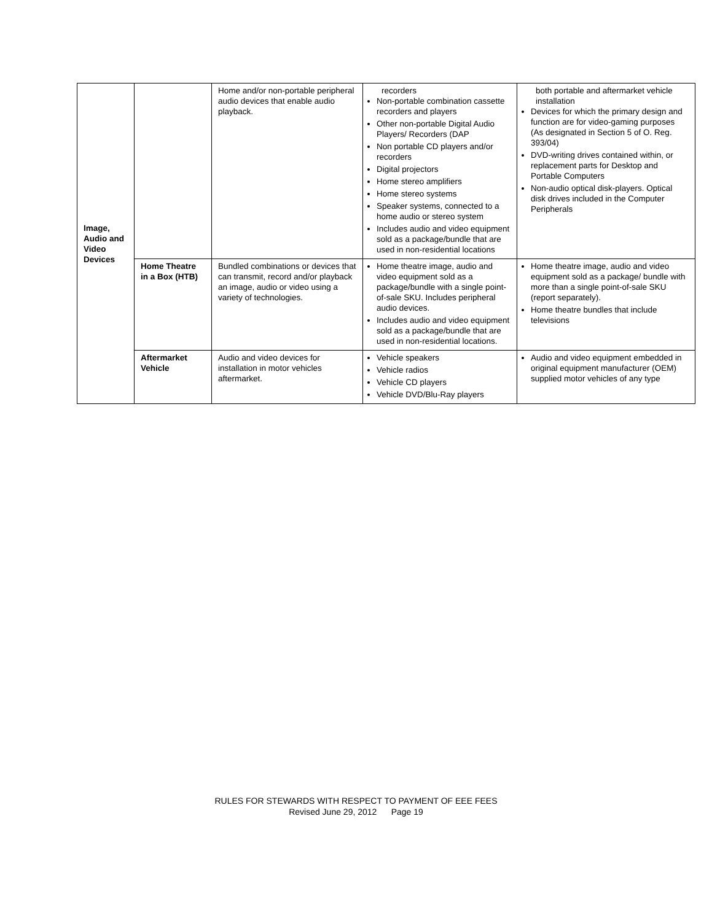| Image, Audio and Video Devices | | Home and/or non-portable peripheral audio devices that enable audio playback. | recorders Non-portable combination cassette recorders and players Other non-portable Digital Audio Players/ Recorders (DAP Non portable CD players and/or recorders Digital projectors Home stereo amplifiers Home stereo systems Speaker systems, connected to a home audio or stereo system Includes audio and video equipment sold as a package/bundle that are used in non-residential locations | both portable and aftermarket vehicle installation Devices for which the primary design and function are for video-gaming purposes (As designated in Section 5 of O. Reg. 393/04) DVD-writing drives contained within, or replacement parts for Desktop and Portable Computers Non-audio optical disk-players. Optical disk drives included in the Computer Peripherals |
| | Home Theatre in a Box (HTB) | Bundled combinations or devices that can transmit, record and/or playback an image, audio or video using a variety of technologies. | Home theatre image, audio and video equipment sold as a package/bundle with a single point-of-sale SKU. Includes peripheral audio devices. Includes audio and video equipment sold as a package/bundle that are used in non-residential locations. | Home theatre image, audio and video equipment sold as a package/ bundle with more than a single point-of-sale SKU (report separately). Home theatre bundles that include televisions |
| | Aftermarket Vehicle | Audio and video devices for installation in motor vehicles aftermarket. | Vehicle speakers Vehicle radios Vehicle CD players Vehicle DVD/Blu-Ray players | Audio and video equipment embedded in original equipment manufacturer (OEM) supplied motor vehicles of any type |
RULES FOR STEWARDS WITH RESPECT TO PAYMENT OF EEE FEES
Revised June 29, 2012 Page 19